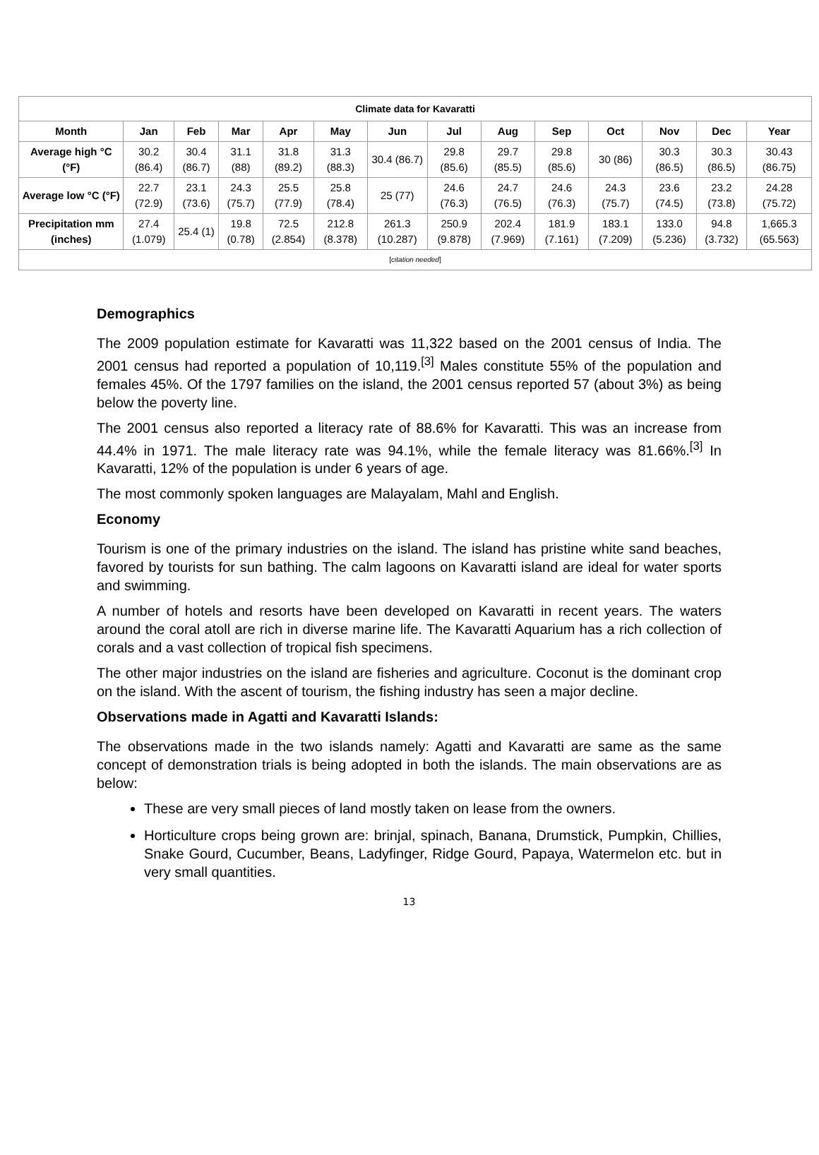| Climate data for Kavaratti | | | | | | | | | | | | | |
| Month | Jan | Feb | Mar | Apr | May | Jun | Jul | Aug | Sep | Oct | Nov | Dec | Year |
| Average high °C (°F) | 30.2 (86.4) | 30.4 (86.7) | 31.1 (88) | 31.8 (89.2) | 31.3 (88.3) | 30.4 (86.7) | 29.8 (85.6) | 29.7 (85.5) | 29.8 (85.6) | 30 (86) | 30.3 (86.5) | 30.3 (86.5) | 30.43 (86.75) |
| Average low °C (°F) | 22.7 (72.9) | 23.1 (73.6) | 24.3 (75.7) | 25.5 (77.9) | 25.8 (78.4) | 25 (77) | 24.6 (76.3) | 24.7 (76.5) | 24.6 (76.3) | 24.3 (75.7) | 23.6 (74.5) | 23.2 (73.8) | 24.28 (75.72) |
| Precipitation mm (inches) | 27.4 (1.079) | 25.4 (1) | 19.8 (0.78) | 72.5 (2.854) | 212.8 (8.378) | 261.3 (10.287) | 250.9 (9.878) | 202.4 (7.969) | 181.9 (7.161) | 183.1 (7.209) | 133.0 (5.236) | 94.8 (3.732) | 1,665.3 (65.563) |
| [ citation needed ] | | | | | | | | | | | | | |
Demographics
The 2009 population estimate for Kavaratti was 11,322 based on the 2001 census of India. The 2001 census had reported a population of 10,119.<sup>[3]</sup> Males constitute 55% of the population and females 45%. Of the 1797 families on the island, the 2001 census reported 57 (about 3%) as being below the poverty line.
The 2001 census also reported a literacy rate of 88.6% for Kavaratti. This was an increase from 44.4% in 1971. The male literacy rate was 94.1%, while the female literacy was 81.66%.<sup>[3]</sup> In Kavaratti, 12% of the population is under 6 years of age.
The most commonly spoken languages are Malayalam, Mahl and English.
Economy
Tourism is one of the primary industries on the island. The island has pristine white sand beaches, favored by tourists for sun bathing. The calm lagoons on Kavaratti island are ideal for water sports and swimming.
A number of hotels and resorts have been developed on Kavaratti in recent years. The waters around the coral atoll are rich in diverse marine life. The Kavaratti Aquarium has a rich collection of corals and a vast collection of tropical fish specimens.
The other major industries on the island are fisheries and agriculture. Coconut is the dominant crop on the island. With the ascent of tourism, the fishing industry has seen a major decline.
Observations made in Agatti and Kavaratti Islands:
The observations made in the two islands namely: Agatti and Kavaratti are same as the same concept of demonstration trials is being adopted in both the islands. The main observations are as below:
These are very small pieces of land mostly taken on lease from the owners.
Horticulture crops being grown are: brinjal, spinach, Banana, Drumstick, Pumpkin, Chillies, Snake Gourd, Cucumber, Beans, Ladyfinger, Ridge Gourd, Papaya, Watermelon etc. but in very small quantities.
13